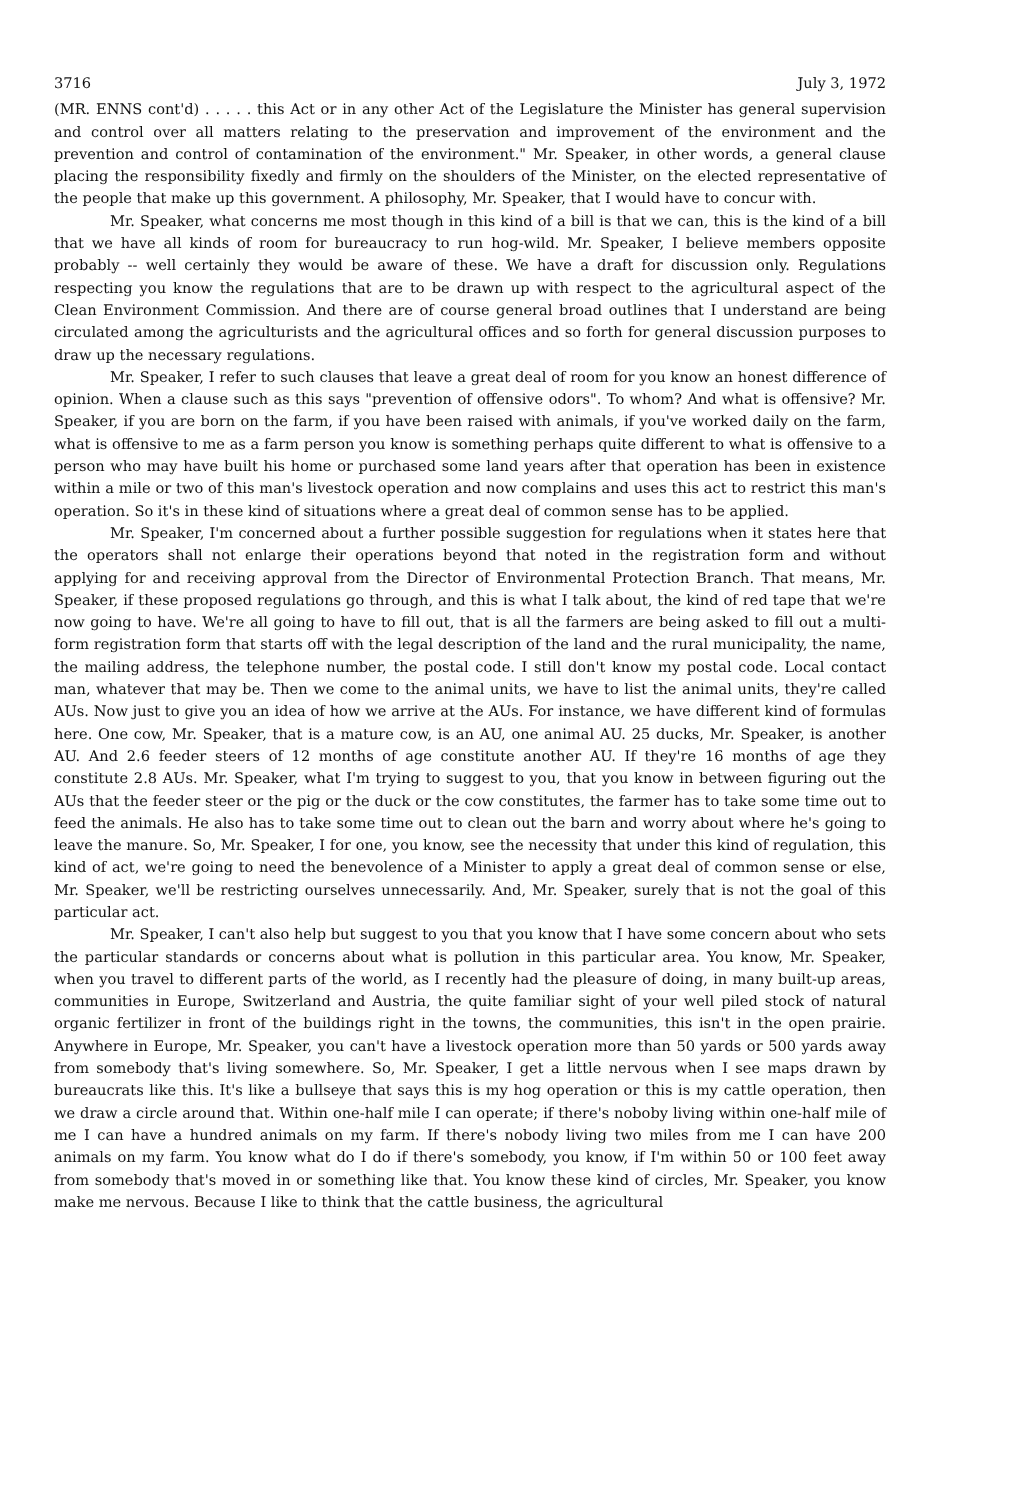3716 July 3, 1972
(MR. ENNS cont'd) . . . . . this Act or in any other Act of the Legislature the Minister has general supervision and control over all matters relating to the preservation and improvement of the environment and the prevention and control of contamination of the environment." Mr. Speaker, in other words, a general clause placing the responsibility fixedly and firmly on the shoulders of the Minister, on the elected representative of the people that make up this government. A philosophy, Mr. Speaker, that I would have to concur with.
Mr. Speaker, what concerns me most though in this kind of a bill is that we can, this is the kind of a bill that we have all kinds of room for bureaucracy to run hog-wild. Mr. Speaker, I believe members opposite probably -- well certainly they would be aware of these. We have a draft for discussion only. Regulations respecting you know the regulations that are to be drawn up with respect to the agricultural aspect of the Clean Environment Commission. And there are of course general broad outlines that I understand are being circulated among the agriculturists and the agricultural offices and so forth for general discussion purposes to draw up the necessary regulations.
Mr. Speaker, I refer to such clauses that leave a great deal of room for you know an honest difference of opinion. When a clause such as this says "prevention of offensive odors". To whom? And what is offensive? Mr. Speaker, if you are born on the farm, if you have been raised with animals, if you've worked daily on the farm, what is offensive to me as a farm person you know is something perhaps quite different to what is offensive to a person who may have built his home or purchased some land years after that operation has been in existence within a mile or two of this man's livestock operation and now complains and uses this act to restrict this man's operation. So it's in these kind of situations where a great deal of common sense has to be applied.
Mr. Speaker, I'm concerned about a further possible suggestion for regulations when it states here that the operators shall not enlarge their operations beyond that noted in the registration form and without applying for and receiving approval from the Director of Environmental Protection Branch. That means, Mr. Speaker, if these proposed regulations go through, and this is what I talk about, the kind of red tape that we're now going to have. We're all going to have to fill out, that is all the farmers are being asked to fill out a multi-form registration form that starts off with the legal description of the land and the rural municipality, the name, the mailing address, the telephone number, the postal code. I still don't know my postal code. Local contact man, whatever that may be. Then we come to the animal units, we have to list the animal units, they're called AUs. Now just to give you an idea of how we arrive at the AUs. For instance, we have different kind of formulas here. One cow, Mr. Speaker, that is a mature cow, is an AU, one animal AU. 25 ducks, Mr. Speaker, is another AU. And 2.6 feeder steers of 12 months of age constitute another AU. If they're 16 months of age they constitute 2.8 AUs. Mr. Speaker, what I'm trying to suggest to you, that you know in between figuring out the AUs that the feeder steer or the pig or the duck or the cow constitutes, the farmer has to take some time out to feed the animals. He also has to take some time out to clean out the barn and worry about where he's going to leave the manure. So, Mr. Speaker, I for one, you know, see the necessity that under this kind of regulation, this kind of act, we're going to need the benevolence of a Minister to apply a great deal of common sense or else, Mr. Speaker, we'll be restricting ourselves unnecessarily. And, Mr. Speaker, surely that is not the goal of this particular act.
Mr. Speaker, I can't also help but suggest to you that you know that I have some concern about who sets the particular standards or concerns about what is pollution in this particular area. You know, Mr. Speaker, when you travel to different parts of the world, as I recently had the pleasure of doing, in many built-up areas, communities in Europe, Switzerland and Austria, the quite familiar sight of your well piled stock of natural organic fertilizer in front of the buildings right in the towns, the communities, this isn't in the open prairie. Anywhere in Europe, Mr. Speaker, you can't have a livestock operation more than 50 yards or 500 yards away from somebody that's living somewhere. So, Mr. Speaker, I get a little nervous when I see maps drawn by bureaucrats like this. It's like a bullseye that says this is my hog operation or this is my cattle operation, then we draw a circle around that. Within one-half mile I can operate; if there's noboby living within one-half mile of me I can have a hundred animals on my farm. If there's nobody living two miles from me I can have 200 animals on my farm. You know what do I do if there's somebody, you know, if I'm within 50 or 100 feet away from somebody that's moved in or something like that. You know these kind of circles, Mr. Speaker, you know make me nervous. Because I like to think that the cattle business, the agricultural